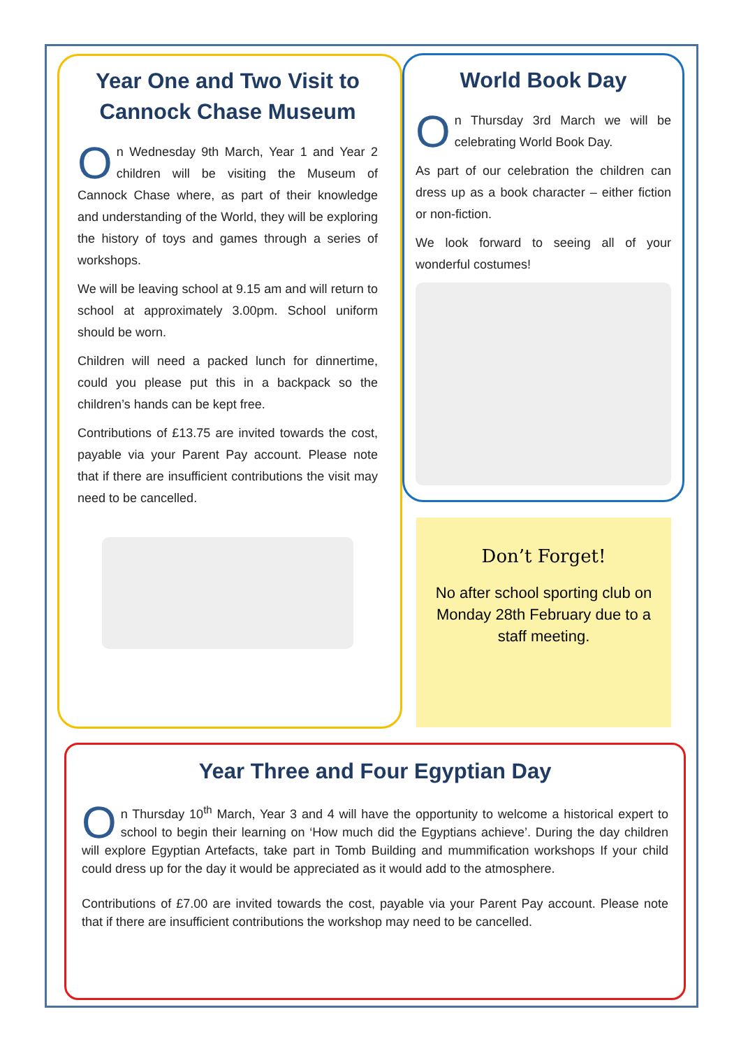Year One and Two Visit to Cannock Chase Museum
On Wednesday 9th March, Year 1 and Year 2 children will be visiting the Museum of Cannock Chase where, as part of their knowledge and understanding of the World, they will be exploring the history of toys and games through a series of workshops.
We will be leaving school at 9.15 am and will return to school at approximately 3.00pm. School uniform should be worn.
Children will need a packed lunch for dinnertime, could you please put this in a backpack so the children’s hands can be kept free.
Contributions of £13.75 are invited towards the cost, payable via your Parent Pay account. Please note that if there are insufficient contributions the visit may need to be cancelled.
World Book Day
On Thursday 3rd March we will be celebrating World Book Day.
As part of our celebration the children can dress up as a book character – either fiction or non-fiction.
We look forward to seeing all of your wonderful costumes!
Don’t Forget!
No after school sporting club on Monday 28th February due to a staff meeting.
Year Three and Four Egyptian Day
On Thursday 10<sup>th</sup> March, Year 3 and 4 will have the opportunity to welcome a historical expert to school to begin their learning on ‘How much did the Egyptians achieve’. During the day children will explore Egyptian Artefacts, take part in Tomb Building and mummification workshops If your child could dress up for the day it would be appreciated as it would add to the atmosphere.
Contributions of £7.00 are invited towards the cost, payable via your Parent Pay account. Please note that if there are insufficient contributions the workshop may need to be cancelled.